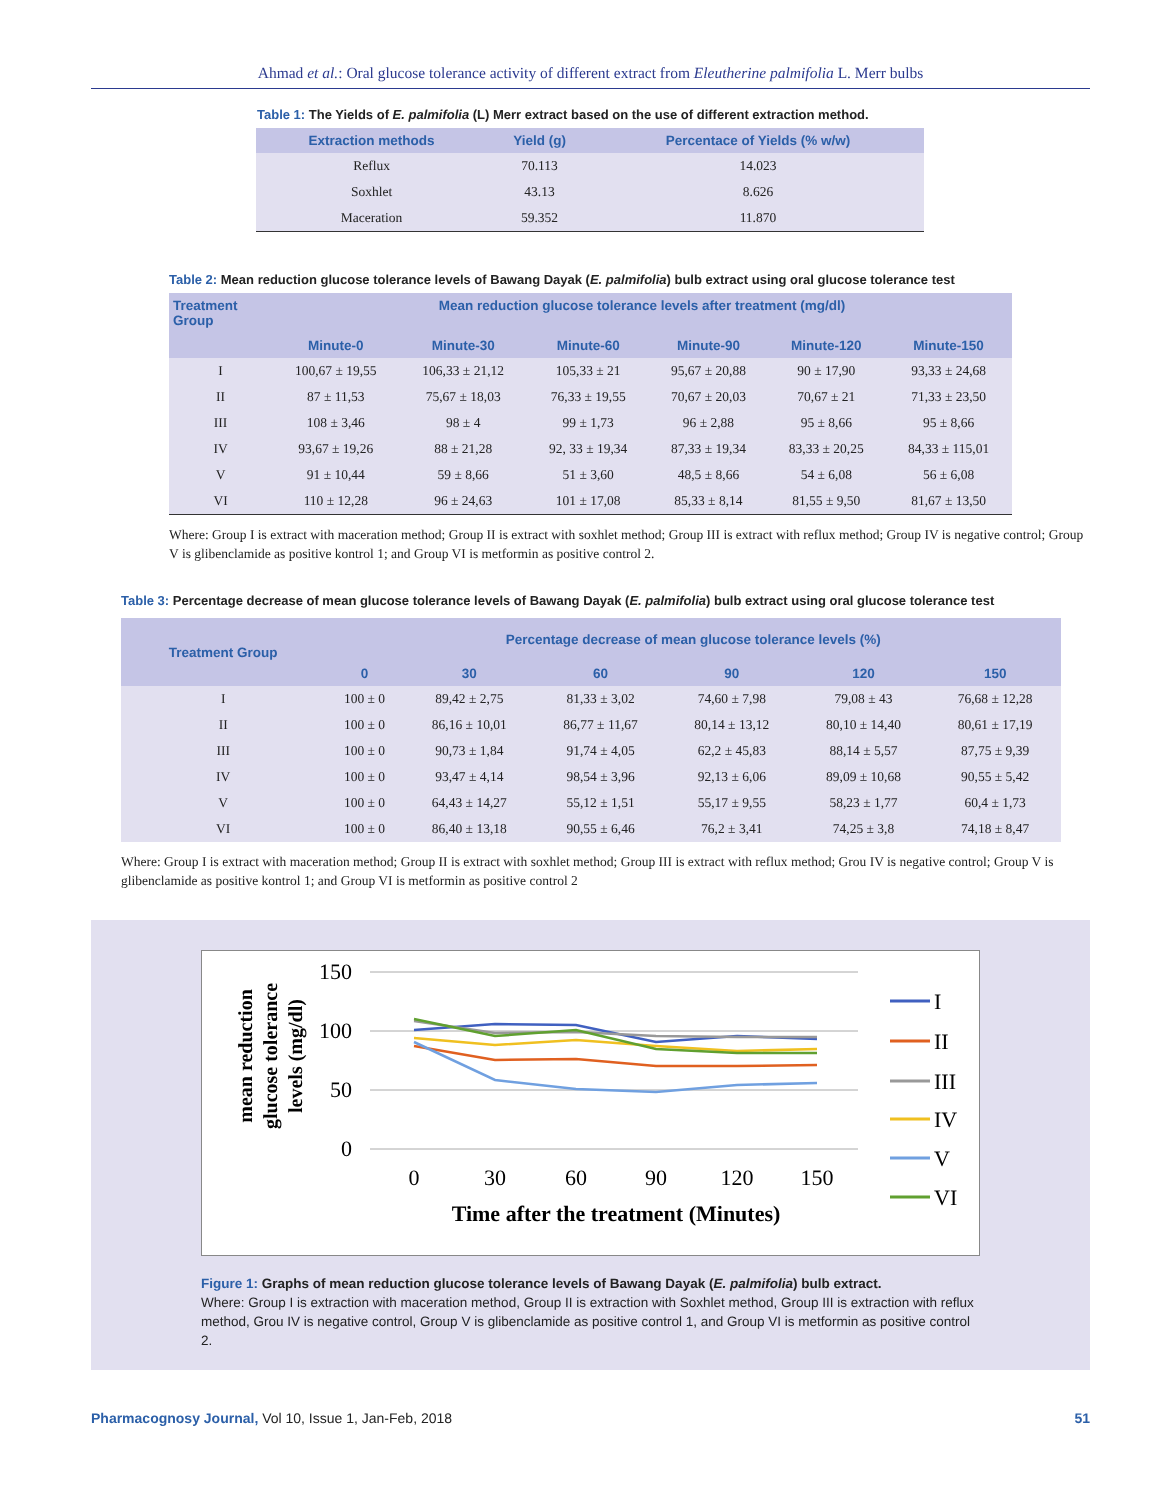Ahmad et al.: Oral glucose tolerance activity of different extract from Eleutherine palmifolia L. Merr bulbs
Table 1: The Yields of E. palmifolia (L) Merr extract based on the use of different extraction method.
| Extraction methods | Yield (g) | Percentace of Yields (% w/w) |
| --- | --- | --- |
| Reflux | 70.113 | 14.023 |
| Soxhlet | 43.13 | 8.626 |
| Maceration | 59.352 | 11.870 |
Table 2: Mean reduction glucose tolerance levels of Bawang Dayak (E. palmifolia) bulb extract using oral glucose tolerance test
| Treatment Group | Mean reduction glucose tolerance levels after treatment (mg/dl) | | | | | |
| --- | --- | --- | --- | --- | --- | --- |
| | Minute-0 | Minute-30 | Minute-60 | Minute-90 | Minute-120 | Minute-150 |
| I | 100,67 ± 19,55 | 106,33 ± 21,12 | 105,33 ± 21 | 95,67 ± 20,88 | 90 ± 17,90 | 93,33 ± 24,68 |
| II | 87 ± 11,53 | 75,67 ± 18,03 | 76,33 ± 19,55 | 70,67 ± 20,03 | 70,67 ± 21 | 71,33 ± 23,50 |
| III | 108 ± 3,46 | 98 ± 4 | 99 ± 1,73 | 96 ± 2,88 | 95 ± 8,66 | 95 ± 8,66 |
| IV | 93,67 ± 19,26 | 88 ± 21,28 | 92, 33 ± 19,34 | 87,33 ± 19,34 | 83,33 ± 20,25 | 84,33 ± 115,01 |
| V | 91 ± 10,44 | 59 ± 8,66 | 51 ± 3,60 | 48,5 ± 8,66 | 54 ± 6,08 | 56 ± 6,08 |
| VI | 110 ± 12,28 | 96 ± 24,63 | 101 ± 17,08 | 85,33 ± 8,14 | 81,55 ± 9,50 | 81,67 ± 13,50 |
Where: Group I is extract with maceration method; Group II is extract with soxhlet method; Group III is extract with reflux method; Group IV is negative control; Group V is glibenclamide as positive kontrol 1; and Group VI is metformin as positive control 2.
Table 3: Percentage decrease of mean glucose tolerance levels of Bawang Dayak (E. palmifolia) bulb extract using oral glucose tolerance test
| Treatment Group | Percentage decrease of mean glucose tolerance levels (%) | | | | | |
| --- | --- | --- | --- | --- | --- | --- |
| | 0 | 30 | 60 | 90 | 120 | 150 |
| I | 100 ± 0 | 89,42 ± 2,75 | 81,33 ± 3,02 | 74,60 ± 7,98 | 79,08 ± 43 | 76,68 ± 12,28 |
| II | 100 ± 0 | 86,16 ± 10,01 | 86,77 ± 11,67 | 80,14 ± 13,12 | 80,10 ± 14,40 | 80,61 ± 17,19 |
| III | 100 ± 0 | 90,73 ± 1,84 | 91,74 ± 4,05 | 62,2 ± 45,83 | 88,14 ± 5,57 | 87,75 ± 9,39 |
| IV | 100 ± 0 | 93,47 ± 4,14 | 98,54 ± 3,96 | 92,13 ± 6,06 | 89,09 ± 10,68 | 90,55 ± 5,42 |
| V | 100 ± 0 | 64,43 ± 14,27 | 55,12 ± 1,51 | 55,17 ± 9,55 | 58,23 ± 1,77 | 60,4 ± 1,73 |
| VI | 100 ± 0 | 86,40 ± 13,18 | 90,55 ± 6,46 | 76,2 ± 3,41 | 74,25 ± 3,8 | 74,18 ± 8,47 |
Where: Group I is extract with maceration method; Group II is extract with soxhlet method; Group III is extract with reflux method; Grou IV is negative control; Group V is glibenclamide as positive kontrol 1; and Group VI is metformin as positive control 2
mean reduction
glucose tolerance
levels (mg/dl)
150
100
50
0
0
30
60
90
120
150
Time after the treatment (Minutes)
I
II
III
IV
V
VI
Figure 1: Graphs of mean reduction glucose tolerance levels of Bawang Dayak (E. palmifolia) bulb extract.
Where: Group I is extraction with maceration method, Group II is extraction with Soxhlet method, Group III is extraction with reflux method, Grou IV is negative control, Group V is glibenclamide as positive control 1, and Group VI is metformin as positive control 2.
Pharmacognosy Journal, Vol 10, Issue 1, Jan-Feb, 2018 51